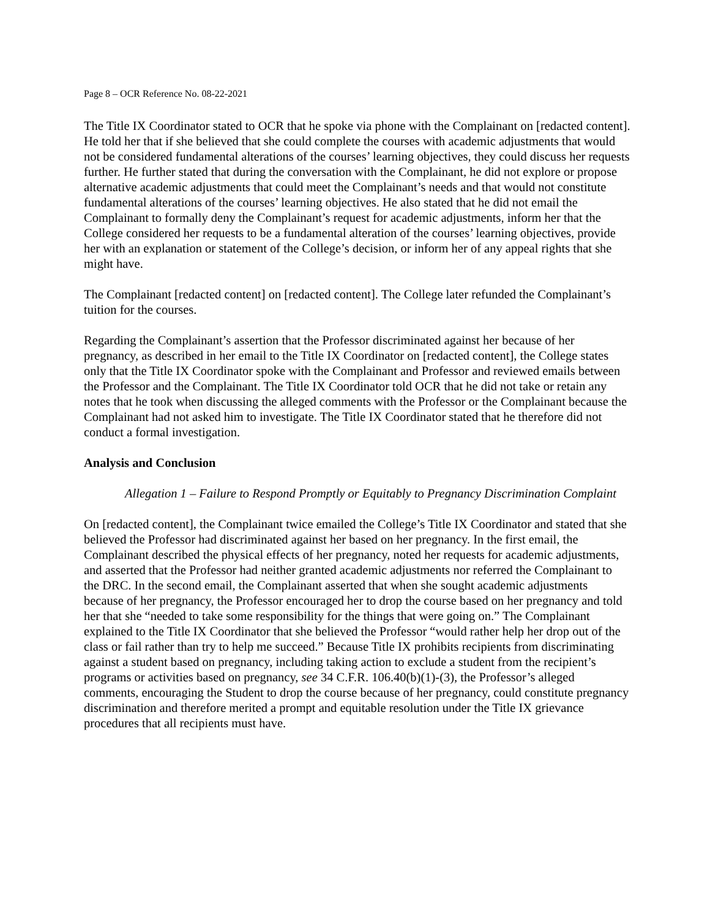Page 8 – OCR Reference No. 08-22-2021
The Title IX Coordinator stated to OCR that he spoke via phone with the Complainant on [redacted content]. He told her that if she believed that she could complete the courses with academic adjustments that would not be considered fundamental alterations of the courses’ learning objectives, they could discuss her requests further. He further stated that during the conversation with the Complainant, he did not explore or propose alternative academic adjustments that could meet the Complainant’s needs and that would not constitute fundamental alterations of the courses’ learning objectives. He also stated that he did not email the Complainant to formally deny the Complainant’s request for academic adjustments, inform her that the College considered her requests to be a fundamental alteration of the courses’ learning objectives, provide her with an explanation or statement of the College’s decision, or inform her of any appeal rights that she might have.
The Complainant [redacted content] on [redacted content]. The College later refunded the Complainant’s tuition for the courses.
Regarding the Complainant’s assertion that the Professor discriminated against her because of her pregnancy, as described in her email to the Title IX Coordinator on [redacted content], the College states only that the Title IX Coordinator spoke with the Complainant and Professor and reviewed emails between the Professor and the Complainant. The Title IX Coordinator told OCR that he did not take or retain any notes that he took when discussing the alleged comments with the Professor or the Complainant because the Complainant had not asked him to investigate. The Title IX Coordinator stated that he therefore did not conduct a formal investigation.
Analysis and Conclusion
Allegation 1 – Failure to Respond Promptly or Equitably to Pregnancy Discrimination Complaint
On [redacted content], the Complainant twice emailed the College’s Title IX Coordinator and stated that she believed the Professor had discriminated against her based on her pregnancy. In the first email, the Complainant described the physical effects of her pregnancy, noted her requests for academic adjustments, and asserted that the Professor had neither granted academic adjustments nor referred the Complainant to the DRC. In the second email, the Complainant asserted that when she sought academic adjustments because of her pregnancy, the Professor encouraged her to drop the course based on her pregnancy and told her that she “needed to take some responsibility for the things that were going on.” The Complainant explained to the Title IX Coordinator that she believed the Professor “would rather help her drop out of the class or fail rather than try to help me succeed.” Because Title IX prohibits recipients from discriminating against a student based on pregnancy, including taking action to exclude a student from the recipient’s programs or activities based on pregnancy, see 34 C.F.R. 106.40(b)(1)-(3), the Professor’s alleged comments, encouraging the Student to drop the course because of her pregnancy, could constitute pregnancy discrimination and therefore merited a prompt and equitable resolution under the Title IX grievance procedures that all recipients must have.